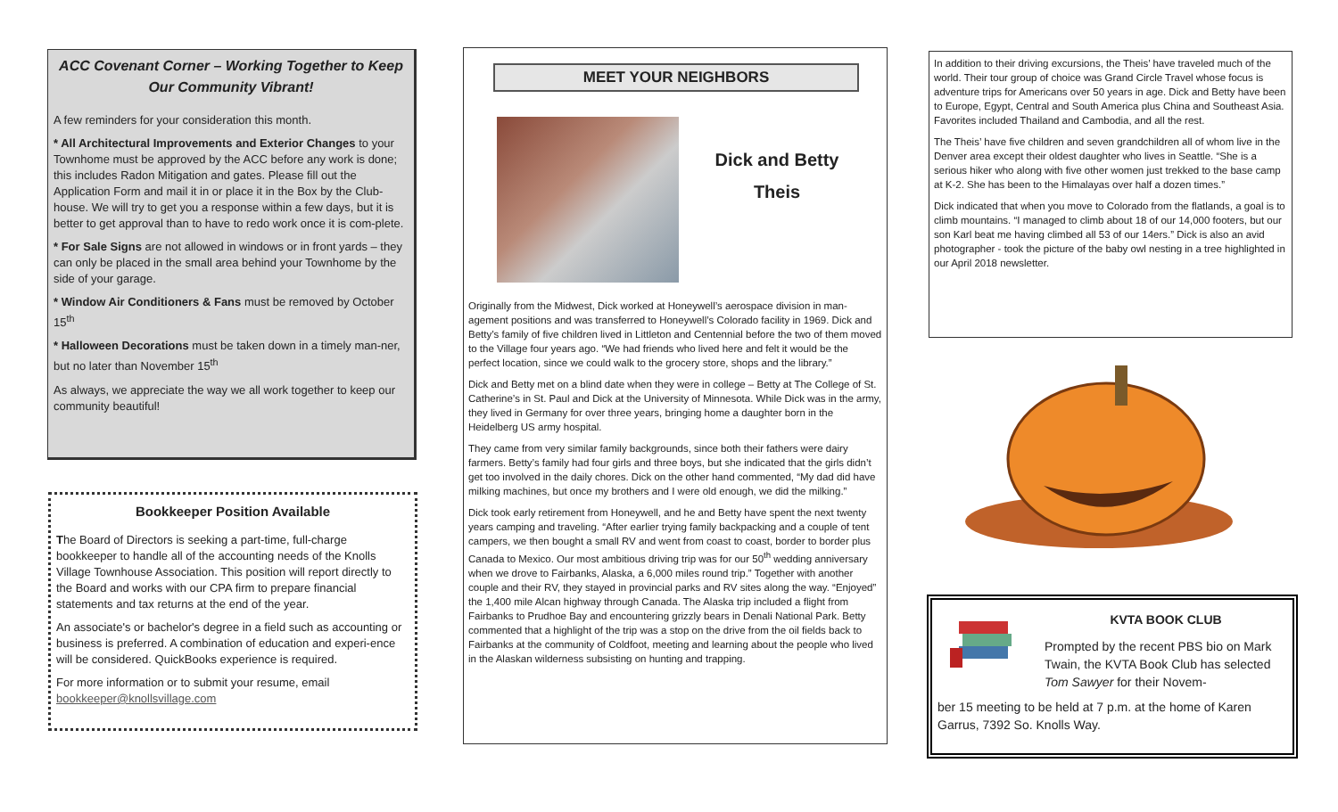ACC Covenant Corner – Working Together to Keep Our Community Vibrant!
A few reminders for your consideration this month.
* All Architectural Improvements and Exterior Changes to your Townhome must be approved by the ACC before any work is done; this includes Radon Mitigation and gates. Please fill out the Application Form and mail it in or place it in the Box by the Club-house. We will try to get you a response within a few days, but it is better to get approval than to have to redo work once it is com-plete.
* For Sale Signs are not allowed in windows or in front yards – they can only be placed in the small area behind your Townhome by the side of your garage.
* Window Air Conditioners & Fans must be removed by October 15<sup>th</sup>
* Halloween Decorations must be taken down in a timely man-ner, but no later than November 15<sup>th</sup>
As always, we appreciate the way we all work together to keep our community beautiful!
Bookkeeper Position Available
The Board of Directors is seeking a part-time, full-charge bookkeeper to handle all of the accounting needs of the Knolls Village Townhouse Association. This position will report directly to the Board and works with our CPA firm to prepare financial statements and tax returns at the end of the year.
An associate's or bachelor's degree in a field such as accounting or business is preferred. A combination of education and experi-ence will be considered. QuickBooks experience is required.
For more information or to submit your resume, email bookkeeper@knollsvillage.com
MEET YOUR NEIGHBORS
Dick and Betty
Theis
Originally from the Midwest, Dick worked at Honeywell’s aerospace division in man-agement positions and was transferred to Honeywell’s Colorado facility in 1969. Dick and Betty’s family of five children lived in Littleton and Centennial before the two of them moved to the Village four years ago. “We had friends who lived here and felt it would be the perfect location, since we could walk to the grocery store, shops and the library.”
Dick and Betty met on a blind date when they were in college – Betty at The College of St. Catherine’s in St. Paul and Dick at the University of Minnesota. While Dick was in the army, they lived in Germany for over three years, bringing home a daughter born in the Heidelberg US army hospital.
They came from very similar family backgrounds, since both their fathers were dairy farmers. Betty’s family had four girls and three boys, but she indicated that the girls didn’t get too involved in the daily chores. Dick on the other hand commented, “My dad did have milking machines, but once my brothers and I were old enough, we did the milking.”
Dick took early retirement from Honeywell, and he and Betty have spent the next twenty years camping and traveling. “After earlier trying family backpacking and a couple of tent campers, we then bought a small RV and went from coast to coast, border to border plus Canada to Mexico. Our most ambitious driving trip was for our 50<sup>th</sup> wedding anniversary when we drove to Fairbanks, Alaska, a 6,000 miles round trip.” Together with another couple and their RV, they stayed in provincial parks and RV sites along the way. “Enjoyed” the 1,400 mile Alcan highway through Canada. The Alaska trip included a flight from Fairbanks to Prudhoe Bay and encountering grizzly bears in Denali National Park. Betty commented that a highlight of the trip was a stop on the drive from the oil fields back to Fairbanks at the community of Coldfoot, meeting and learning about the people who lived in the Alaskan wilderness subsisting on hunting and trapping.
In addition to their driving excursions, the Theis’ have traveled much of the world. Their tour group of choice was Grand Circle Travel whose focus is adventure trips for Americans over 50 years in age. Dick and Betty have been to Europe, Egypt, Central and South America plus China and Southeast Asia. Favorites included Thailand and Cambodia, and all the rest.
The Theis’ have five children and seven grandchildren all of whom live in the Denver area except their oldest daughter who lives in Seattle. “She is a serious hiker who along with five other women just trekked to the base camp at K-2. She has been to the Himalayas over half a dozen times.”
Dick indicated that when you move to Colorado from the flatlands, a goal is to climb mountains. “I managed to climb about 18 of our 14,000 footers, but our son Karl beat me having climbed all 53 of our 14ers.” Dick is also an avid photographer - took the picture of the baby owl nesting in a tree highlighted in our April 2018 newsletter.
KVTA BOOK CLUB
Prompted by the recent PBS bio on Mark Twain, the KVTA Book Club has selected Tom Sawyer for their Novem-
ber 15 meeting to be held at 7 p.m. at the home of Karen Garrus, 7392 So. Knolls Way.